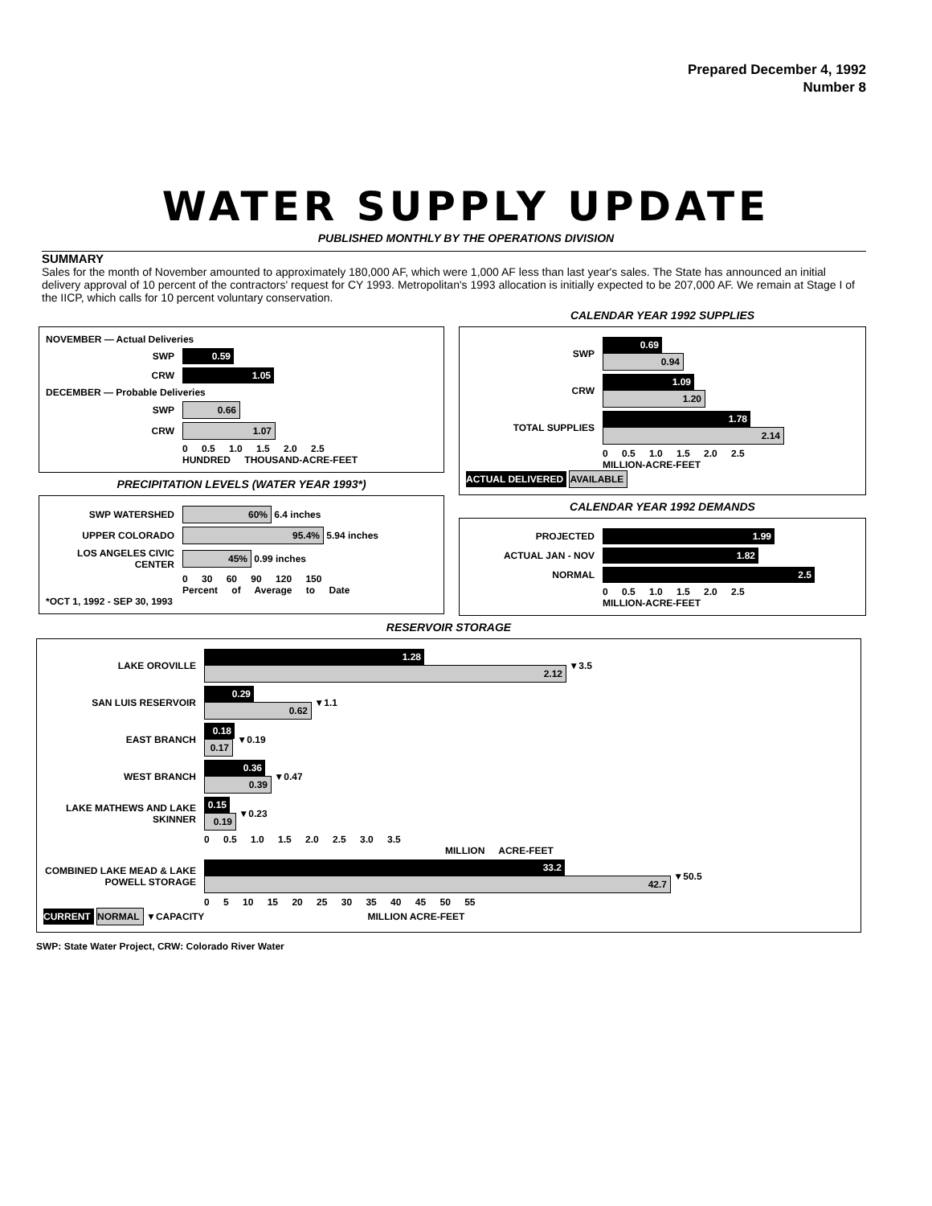Prepared December 4, 1992
Number 8
WATER SUPPLY UPDATE
PUBLISHED MONTHLY BY THE OPERATIONS DIVISION
SUMMARY
Sales for the month of November amounted to approximately 180,000 AF, which were 1,000 AF less than last year's sales. The State has announced an initial delivery approval of 10 percent of the contractors' request for CY 1993. Metropolitan's 1993 allocation is initially expected to be 207,000 AF. We remain at Stage I of the IICP, which calls for 10 percent voluntary conservation.
NOVEMBER — Actual Deliveries
SWP 0.59
CRW 1.05
DECEMBER — Probable Deliveries
SWP 0.66
CRW 1.07
0 0.5 1.0 1.5 2.0 2.5
HUNDRED THOUSAND-ACRE-FEET
PRECIPITATION LEVELS (WATER YEAR 1993*)
SWP WATERSHED 60% 6.4 inches
UPPER COLORADO 95.4% 5.94 inches
LOS ANGELES CIVIC CENTER 45% 0.99 inches
0 30 60 90 120 150
Percent of Average to Date
*OCT 1, 1992 - SEP 30, 1993
CALENDAR YEAR 1992 SUPPLIES
SWP 0.69
0.94
CRW 1.09
1.20
TOTAL SUPPLIES 1.78
2.14
0 0.5 1.0 1.5 2.0 2.5
MILLION-ACRE-FEET
ACTUAL DELIVERED AVAILABLE
CALENDAR YEAR 1992 DEMANDS
PROJECTED 1.99
ACTUAL JAN - NOV 1.82
NORMAL 2.5
0 0.5 1.0 1.5 2.0 2.5
MILLION-ACRE-FEET
RESERVOIR STORAGE
LAKE OROVILLE 1.28
2.12 ▼3.5
SAN LUIS RESERVOIR 0.29
0.62 ▼1.1
EAST BRANCH 0.18
0.17 ▼0.19
WEST BRANCH 0.36
0.39 ▼0.47
LAKE MATHEWS AND LAKE SKINNER 0.15
0.19 ▼0.23
0 0.5 1.0 1.5 2.0 2.5 3.0 3.5
MILLION ACRE-FEET
COMBINED LAKE MEAD & LAKE POWELL STORAGE 33.2
42.7 ▼50.5
0 5 10 15 20 25 30 35 40 45 50 55
CURRENT NORMAL ▼CAPACITY MILLION ACRE-FEET
SWP: State Water Project, CRW: Colorado River Water